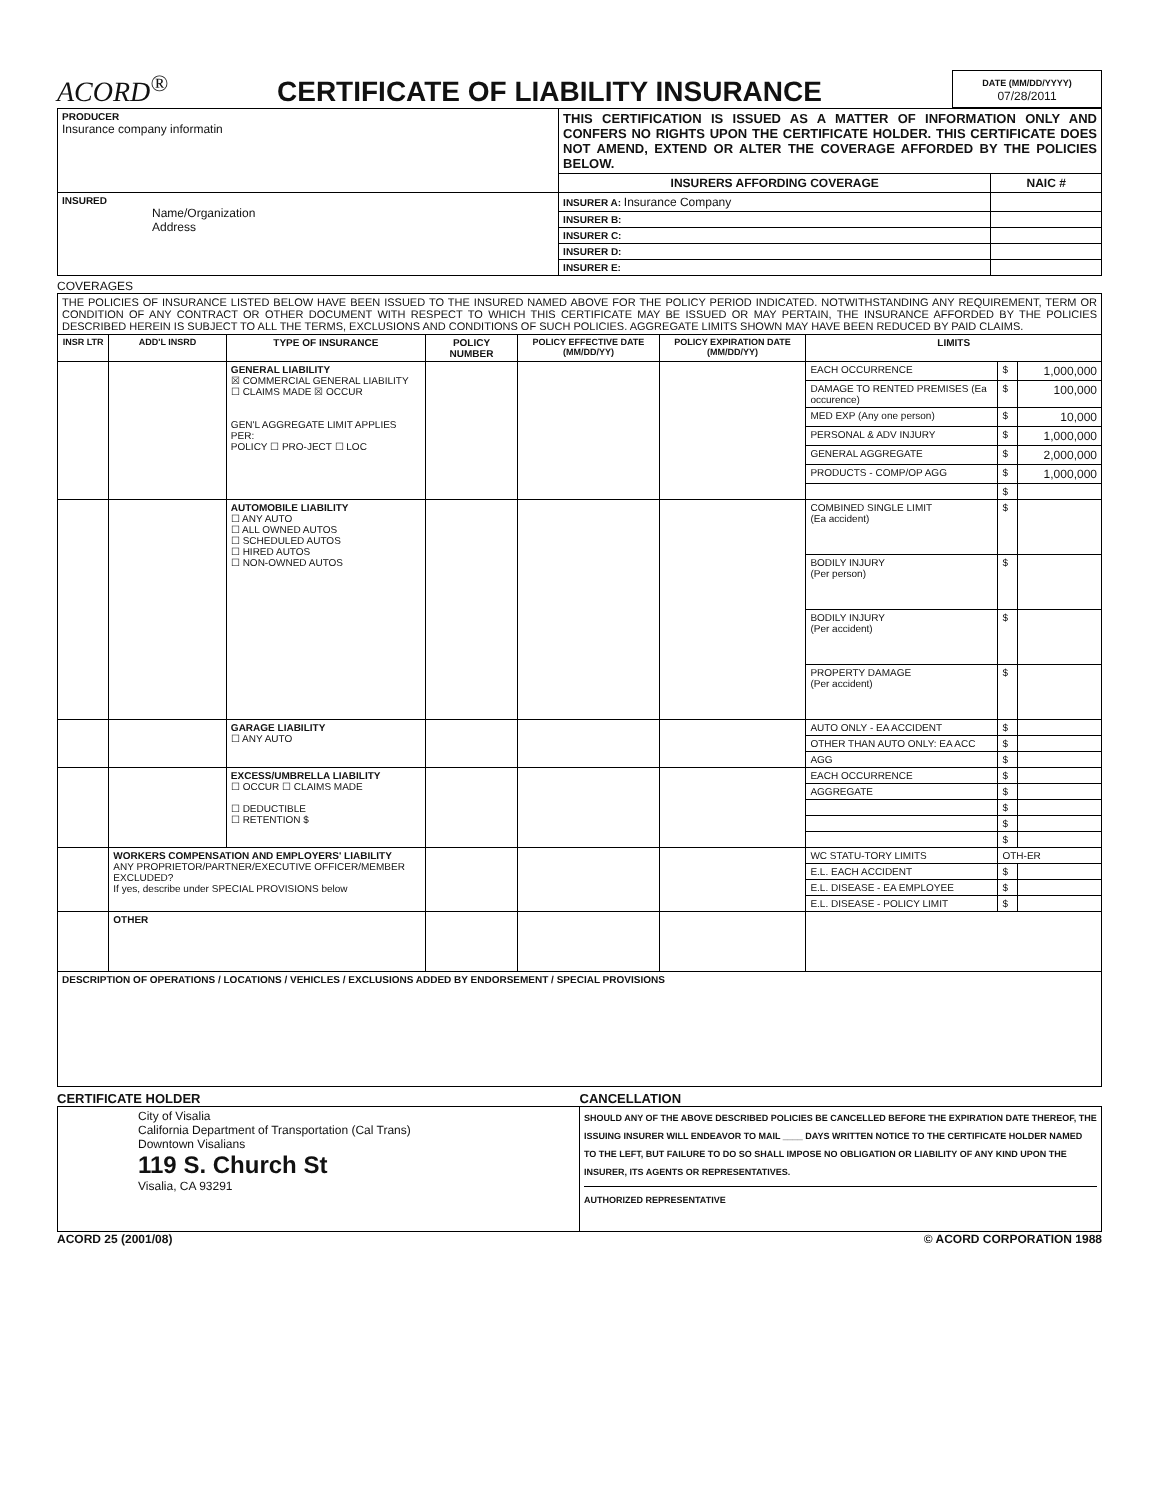ACORD<sup>®</sup>
CERTIFICATE OF LIABILITY INSURANCE
DATE (MM/DD/YYYY)
07/28/2011
| PRODUCER Insurance company informatin | THIS CERTIFICATION IS ISSUED AS A MATTER OF INFORMATION ONLY AND CONFERS NO RIGHTS UPON THE CERTIFICATE HOLDER. THIS CERTIFICATE DOES NOT AMEND, EXTEND OR ALTER THE COVERAGE AFFORDED BY THE POLICIES BELOW. | |
| | INSURERS AFFORDING COVERAGE | NAIC # |
| INSURED Name/Organization Address | INSURER A: Insurance Company | |
| | INSURER B: | |
| | INSURER C: | |
| | INSURER D: | |
| | INSURER E: | |
COVERAGES
| THE POLICIES OF INSURANCE LISTED BELOW HAVE BEEN ISSUED TO THE INSURED NAMED ABOVE FOR THE POLICY PERIOD INDICATED. NOTWITHSTANDING ANY REQUIREMENT, TERM OR CONDITION OF ANY CONTRACT OR OTHER DOCUMENT WITH RESPECT TO WHICH THIS CERTIFICATE MAY BE ISSUED OR MAY PERTAIN, THE INSURANCE AFFORDED BY THE POLICIES DESCRIBED HEREIN IS SUBJECT TO ALL THE TERMS, EXCLUSIONS AND CONDITIONS OF SUCH POLICIES. AGGREGATE LIMITS SHOWN MAY HAVE BEEN REDUCED BY PAID CLAIMS. | | | | | | | | |
| INSR LTR | ADD'L INSRD | TYPE OF INSURANCE | POLICY NUMBER | POLICY EFFECTIVE DATE (MM/DD/YY) | POLICY EXPIRATION DATE (MM/DD/YY) | LIMITS | | |
| | | GENERAL LIABILITY ☒ COMMERCIAL GENERAL LIABILITY ☐ CLAIMS MADE ☒ OCCUR GEN'L AGGREGATE LIMIT APPLIES PER: POLICY ☐ PRO-JECT ☐ LOC | | | | EACH OCCURRENCE | $ | 1,000,000 |
| | | | | | | DAMAGE TO RENTED PREMISES (Ea occurence) | $ | 100,000 |
| | | | | | | MED EXP (Any one person) | $ | 10,000 |
| | | | | | | PERSONAL & ADV INJURY | $ | 1,000,000 |
| | | | | | | GENERAL AGGREGATE | $ | 2,000,000 |
| | | | | | | PRODUCTS - COMP/OP AGG | $ | 1,000,000 |
| | | | | | | | $ | |
| | | AUTOMOBILE LIABILITY ☐ ANY AUTO ☐ ALL OWNED AUTOS ☐ SCHEDULED AUTOS ☐ HIRED AUTOS ☐ NON-OWNED AUTOS | | | | COMBINED SINGLE LIMIT (Ea accident) | $ | |
| | | | | | | BODILY INJURY (Per person) | $ | |
| | | | | | | BODILY INJURY (Per accident) | $ | |
| | | | | | | PROPERTY DAMAGE (Per accident) | $ | |
| | | GARAGE LIABILITY ☐ ANY AUTO | | | | AUTO ONLY - EA ACCIDENT | $ | |
| | | | | | | OTHER THAN AUTO ONLY: EA ACC | $ | |
| | | | | | | AGG | $ | |
| | | EXCESS/UMBRELLA LIABILITY ☐ OCCUR ☐ CLAIMS MADE ☐ DEDUCTIBLE ☐ RETENTION $ | | | | EACH OCCURRENCE | $ | |
| | | | | | | AGGREGATE | $ | |
| | | | | | | | $ | |
| | | | | | | | $ | |
| | | | | | | | $ | |
| | WORKERS COMPENSATION AND EMPLOYERS' LIABILITY ANY PROPRIETOR/PARTNER/EXECUTIVE OFFICER/MEMBER EXCLUDED? If yes, describe under SPECIAL PROVISIONS below | | | | | WC STATU-TORY LIMITS | OTH-ER | |
| | | | | | | E.L. EACH ACCIDENT | $ | |
| | | | | | | E.L. DISEASE - EA EMPLOYEE | $ | |
| | | | | | | E.L. DISEASE - POLICY LIMIT | $ | |
| | OTHER | | | | | | | |
| DESCRIPTION OF OPERATIONS / LOCATIONS / VEHICLES / EXCLUSIONS ADDED BY ENDORSEMENT / SPECIAL PROVISIONS | | | | | | | | |
CERTIFICATE HOLDER CANCELLATION
| City of Visalia California Department of Transportation (Cal Trans) Downtown Visalians 119 S. Church St Visalia, CA 93291 | SHOULD ANY OF THE ABOVE DESCRIBED POLICIES BE CANCELLED BEFORE THE EXPIRATION DATE THEREOF, THE ISSUING INSURER WILL ENDEAVOR TO MAIL ____ DAYS WRITTEN NOTICE TO THE CERTIFICATE HOLDER NAMED TO THE LEFT, BUT FAILURE TO DO SO SHALL IMPOSE NO OBLIGATION OR LIABILITY OF ANY KIND UPON THE INSURER, ITS AGENTS OR REPRESENTATIVES. AUTHORIZED REPRESENTATIVE |
ACORD 25 (2001/08) © ACORD CORPORATION 1988